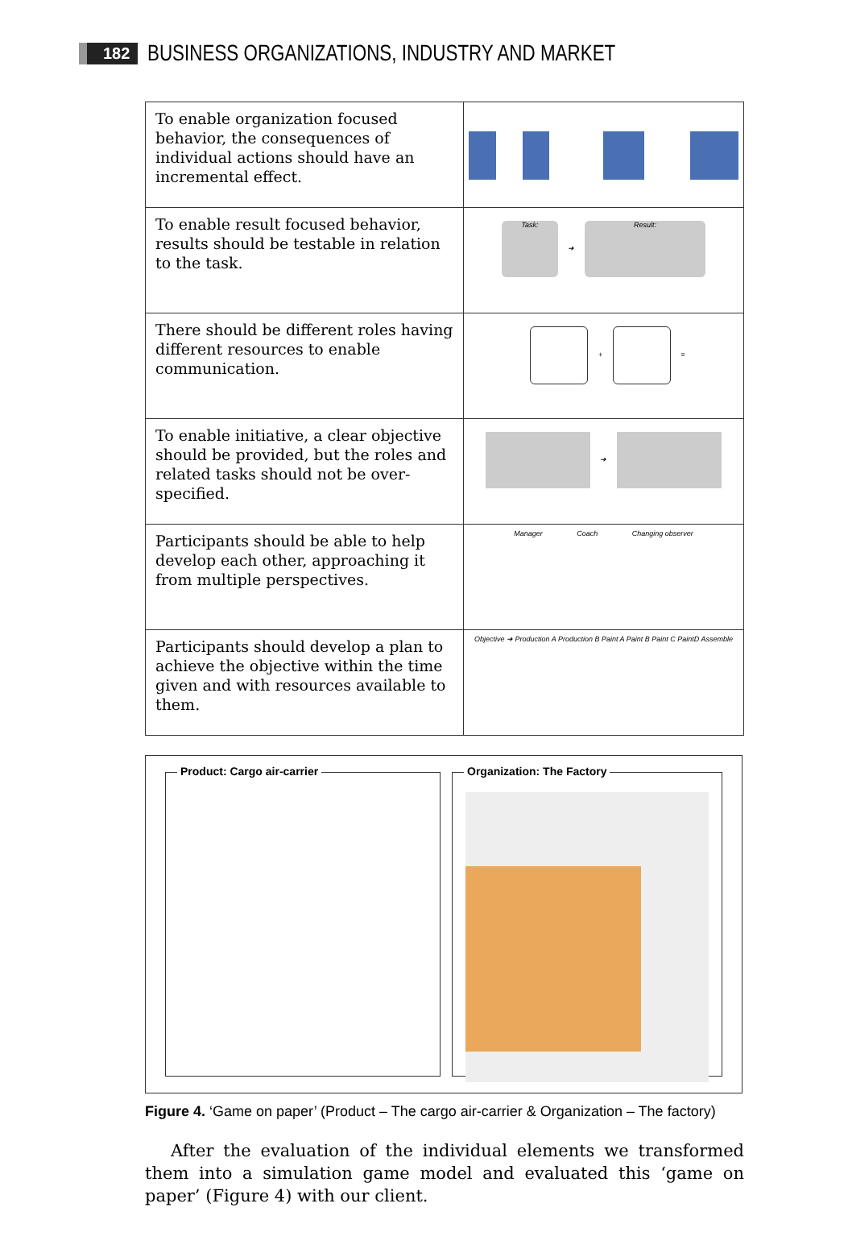182 BUSINESS ORGANIZATIONS, INDUSTRY AND MARKET
| To enable organization focused behavior, the consequences of individual actions should have an incremental effect. | |
| To enable result focused behavior, results should be testable in relation to the task. | Task: ➜ Result: |
| There should be different roles having different resources to enable communication. | + = |
| To enable initiative, a clear objective should be provided, but the roles and related tasks should not be over-specified. | ➜ |
| Participants should be able to help develop each other, approaching it from multiple perspectives. | Manager Coach Changing observer |
| Participants should develop a plan to achieve the objective within the time given and with resources available to them. | Objective ➜ Production A Production B Paint A Paint B Paint C PaintD Assemble |
Product: Cargo air-carrier
Organization: The Factory
Figure 4. ‘Game on paper’ (Product – The cargo air-carrier & Organization – The factory)
After the evaluation of the individual elements we transformed them into a simulation game model and evaluated this ‘game on paper’ (Figure 4) with our client.